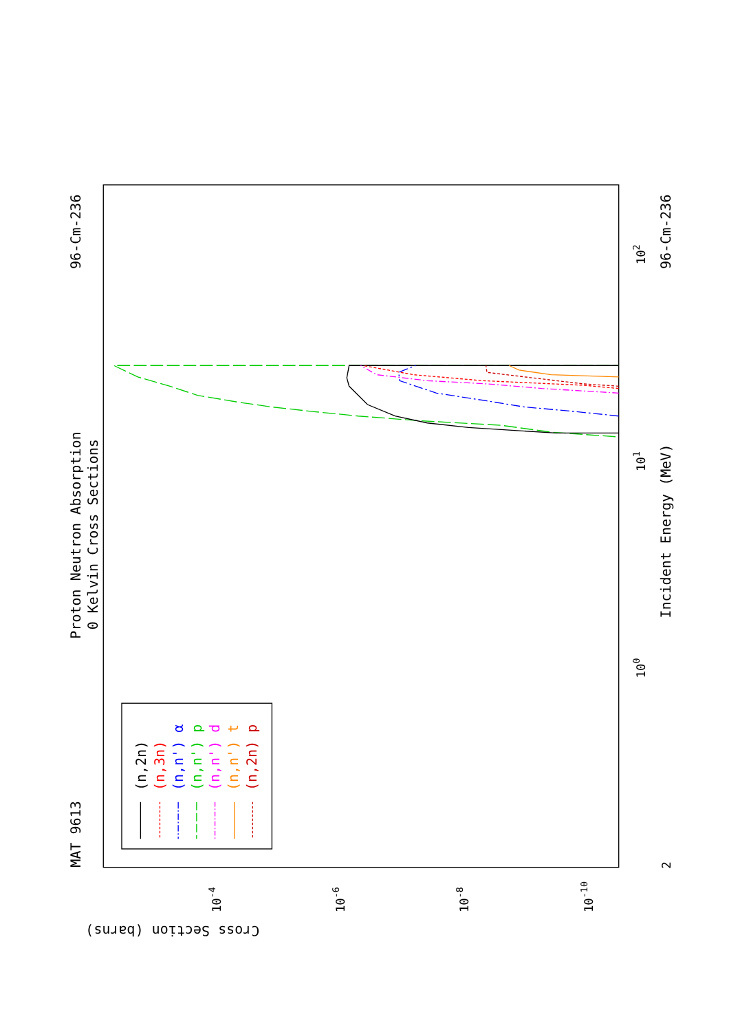MAT 9613
Proton Neutron Absorption
0 Kelvin Cross Sections
96-Cm-236
96-Cm-236
Incident Energy (MeV)
Cross Section (barns)
100
101
102
2
10-4
10-6
10-8
10-10
(n,2n)
(n,3n)
(n,n') α
(n,n') p
(n,n') d
(n,n') t
(n,2n) p